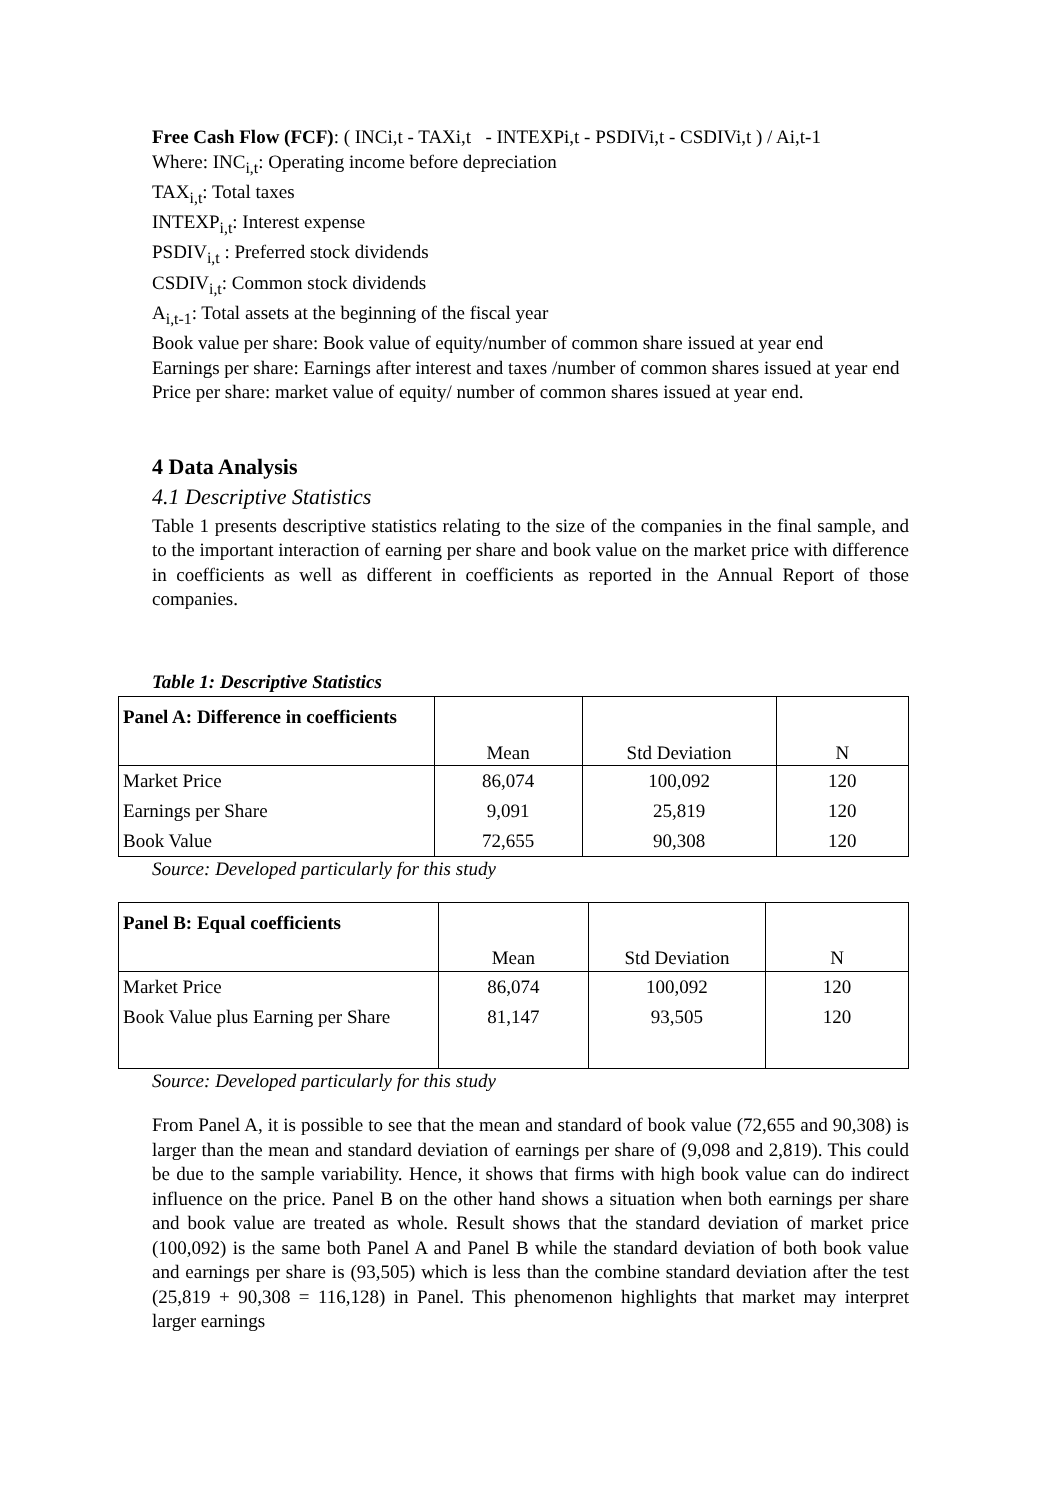Free Cash Flow (FCF): ( INCi,t - TAXi,t - INTEXPi,t - PSDIVi,t - CSDIVi,t ) / Ai,t-1
Where: INC<sub>i,t</sub>: Operating income before depreciation
TAX<sub>i,t</sub>: Total taxes
INTEXP<sub>i,t</sub>: Interest expense
PSDIV<sub>i,t</sub> : Preferred stock dividends
CSDIV<sub>i,t</sub>: Common stock dividends
A<sub>i,t-1</sub>: Total assets at the beginning of the fiscal year
Book value per share: Book value of equity/number of common share issued at year end
Earnings per share: Earnings after interest and taxes /number of common shares issued at year end
Price per share: market value of equity/ number of common shares issued at year end.
4 Data Analysis
4.1 Descriptive Statistics
Table 1 presents descriptive statistics relating to the size of the companies in the final sample, and to the important interaction of earning per share and book value on the market price with difference in coefficients as well as different in coefficients as reported in the Annual Report of those companies.
Table 1: Descriptive Statistics
| Panel A: Difference in coefficients | Mean | Std Deviation | N |
| --- | --- | --- | --- |
| Market Price | 86,074 | 100,092 | 120 |
| Earnings per Share | 9,091 | 25,819 | 120 |
| Book Value | 72,655 | 90,308 | 120 |
Source: Developed particularly for this study
| Panel B: Equal coefficients | Mean | Std Deviation | N |
| --- | --- | --- | --- |
| Market Price | 86,074 | 100,092 | 120 |
| Book Value plus Earning per Share | 81,147 | 93,505 | 120 |
Source: Developed particularly for this study
From Panel A, it is possible to see that the mean and standard of book value (72,655 and 90,308) is larger than the mean and standard deviation of earnings per share of (9,098 and 2,819). This could be due to the sample variability. Hence, it shows that firms with high book value can do indirect influence on the price. Panel B on the other hand shows a situation when both earnings per share and book value are treated as whole. Result shows that the standard deviation of market price (100,092) is the same both Panel A and Panel B while the standard deviation of both book value and earnings per share is (93,505) which is less than the combine standard deviation after the test (25,819 + 90,308 = 116,128) in Panel. This phenomenon highlights that market may interpret larger earnings